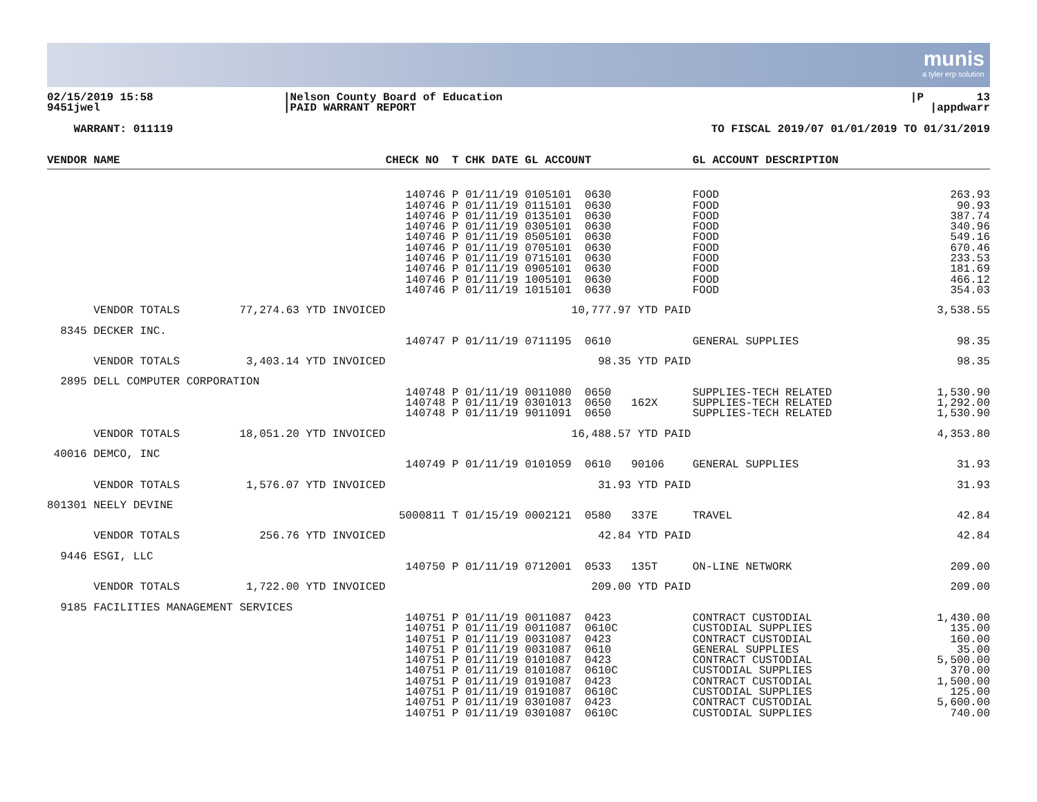munis
a tyler erp solution
02/15/2019 15:58 9451jwel
|Nelson County Board of Education |PAID WARRANT REPORT
|P 13 |appdwarr
WARRANT: 011119
TO FISCAL 2019/07 01/01/2019 TO 01/31/2019
| VENDOR NAME | CHECK NO T CHK DATE GL ACCOUNT | GL ACCOUNT DESCRIPTION | |
| --- | --- | --- | --- |
| | 140746 P 01/11/19 0105101 0630 140746 P 01/11/19 0115101 0630 140746 P 01/11/19 0135101 0630 140746 P 01/11/19 0305101 0630 140746 P 01/11/19 0505101 0630 140746 P 01/11/19 0705101 0630 140746 P 01/11/19 0715101 0630 140746 P 01/11/19 0905101 0630 140746 P 01/11/19 1005101 0630 140746 P 01/11/19 1015101 0630 | FOOD FOOD FOOD FOOD FOOD FOOD FOOD FOOD FOOD FOOD | 263.93 90.93 387.74 340.96 549.16 670.46 233.53 181.69 466.12 354.03 |
| VENDOR TOTALS 77,274.63 YTD INVOICED | 10,777.97 YTD PAID | | 3,538.55 |
| 8345 DECKER INC. | | | |
| | 140747 P 01/11/19 0711195 0610 | GENERAL SUPPLIES | 98.35 |
| VENDOR TOTALS 3,403.14 YTD INVOICED | 98.35 YTD PAID | | 98.35 |
| 2895 DELL COMPUTER CORPORATION | | | |
| | 140748 P 01/11/19 0011080 0650 140748 P 01/11/19 0301013 0650 162X 140748 P 01/11/19 9011091 0650 | SUPPLIES-TECH RELATED SUPPLIES-TECH RELATED SUPPLIES-TECH RELATED | 1,530.90 1,292.00 1,530.90 |
| VENDOR TOTALS 18,051.20 YTD INVOICED | 16,488.57 YTD PAID | | 4,353.80 |
| 40016 DEMCO, INC | | | |
| | 140749 P 01/11/19 0101059 0610 90106 | GENERAL SUPPLIES | 31.93 |
| VENDOR TOTALS 1,576.07 YTD INVOICED | 31.93 YTD PAID | | 31.93 |
| 801301 NEELY DEVINE | | | |
| | 5000811 T 01/15/19 0002121 0580 337E | TRAVEL | 42.84 |
| VENDOR TOTALS 256.76 YTD INVOICED | 42.84 YTD PAID | | 42.84 |
| 9446 ESGI, LLC | | | |
| | 140750 P 01/11/19 0712001 0533 135T | ON-LINE NETWORK | 209.00 |
| VENDOR TOTALS 1,722.00 YTD INVOICED | 209.00 YTD PAID | | 209.00 |
| 9185 FACILITIES MANAGEMENT SERVICES | | | |
| | 140751 P 01/11/19 0011087 0423 140751 P 01/11/19 0011087 0610C 140751 P 01/11/19 0031087 0423 140751 P 01/11/19 0031087 0610 140751 P 01/11/19 0101087 0423 140751 P 01/11/19 0101087 0610C 140751 P 01/11/19 0191087 0423 140751 P 01/11/19 0191087 0610C 140751 P 01/11/19 0301087 0423 140751 P 01/11/19 0301087 0610C | CONTRACT CUSTODIAL CUSTODIAL SUPPLIES CONTRACT CUSTODIAL GENERAL SUPPLIES CONTRACT CUSTODIAL CUSTODIAL SUPPLIES CONTRACT CUSTODIAL CUSTODIAL SUPPLIES CONTRACT CUSTODIAL CUSTODIAL SUPPLIES | 1,430.00 135.00 160.00 35.00 5,500.00 370.00 1,500.00 125.00 5,600.00 740.00 |